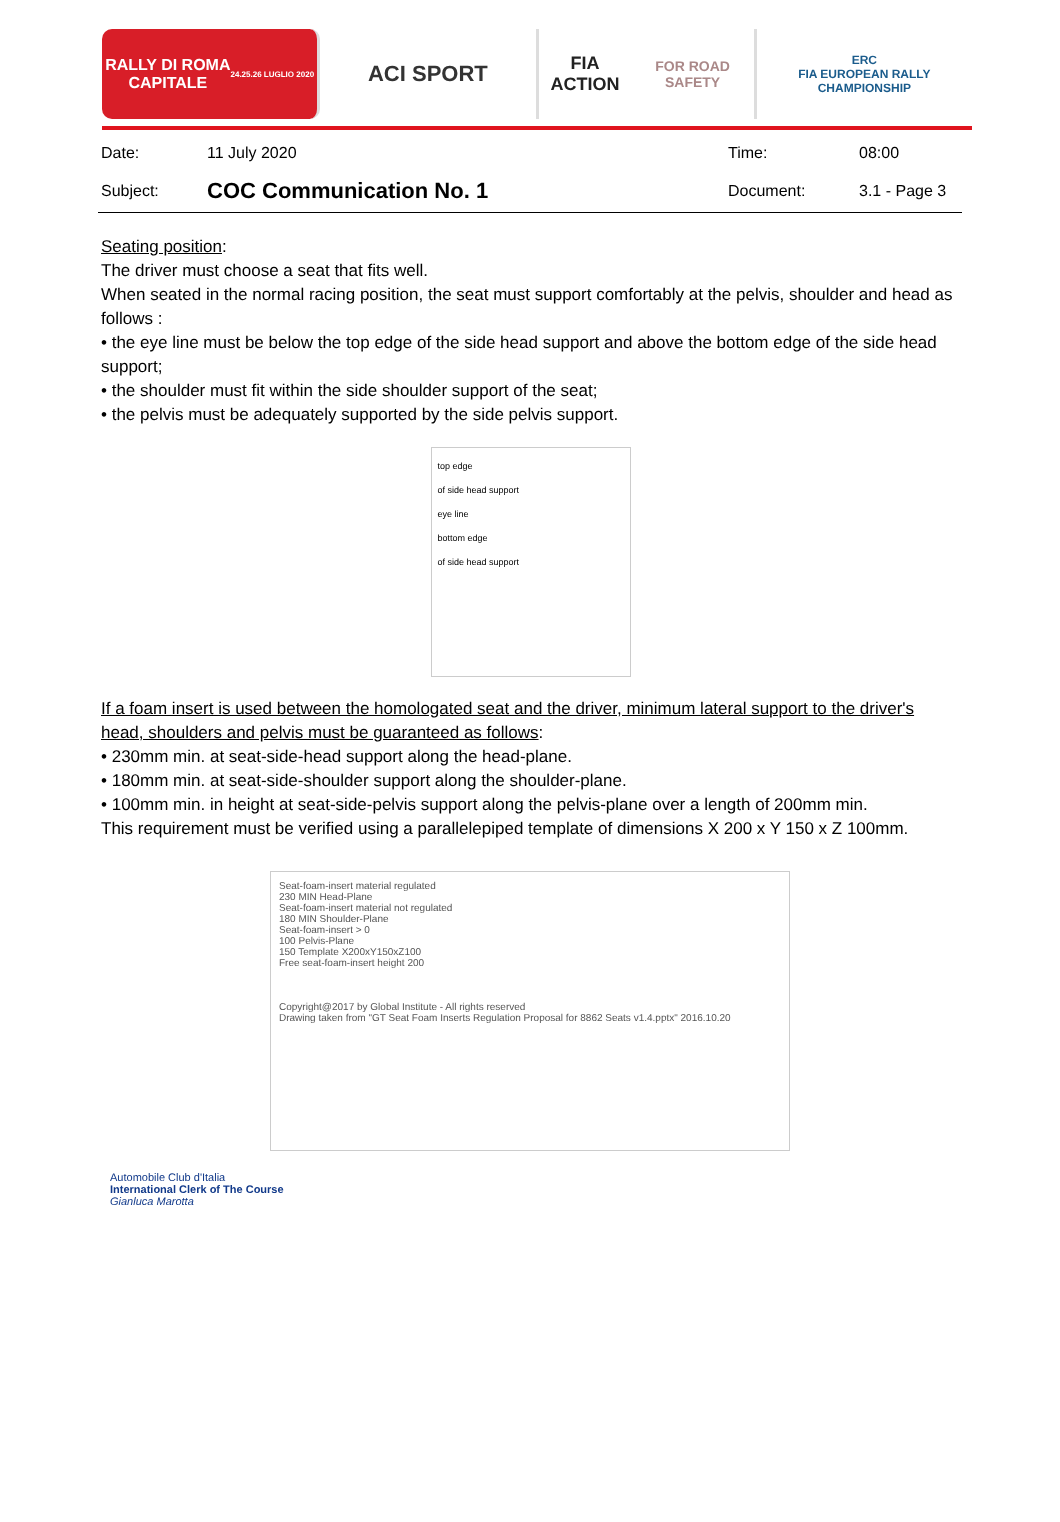RALLY DI ROMA
CAPITALE
24.25.26 LUGLIO 2020
ACI SPORT
FIA ACTION
FOR ROAD SAFETY
ERC
FIA EUROPEAN RALLY
CHAMPIONSHIP
| Date: | 11 July 2020 | Time: | 08:00 |
| Subject: | COC Communication No. 1 | Document: | 3.1 - Page 3 |
Seating position:
The driver must choose a seat that fits well.
When seated in the normal racing position, the seat must support comfortably at the pelvis, shoulder and head as follows :
• the eye line must be below the top edge of the side head support and above the bottom edge of the side head support;
• the shoulder must fit within the side shoulder support of the seat;
• the pelvis must be adequately supported by the side pelvis support.
top edge
of side head support
eye line
bottom edge
of side head support
If a foam insert is used between the homologated seat and the driver, minimum lateral support to the driver's head, shoulders and pelvis must be guaranteed as follows:
• 230mm min. at seat-side-head support along the head-plane.
• 180mm min. at seat-side-shoulder support along the shoulder-plane.
• 100mm min. in height at seat-side-pelvis support along the pelvis-plane over a length of 200mm min.
This requirement must be verified using a parallelepiped template of dimensions X 200 x Y 150 x Z 100mm.
Seat-foam-insert material regulated
230 MIN Head-Plane
Seat-foam-insert material not regulated
180 MIN Shoulder-Plane
Seat-foam-insert > 0
100 Pelvis-Plane
150 Template X200xY150xZ100
Free seat-foam-insert height 200
Copyright@2017 by Global Institute - All rights reserved
Drawing taken from "GT Seat Foam Inserts Regulation Proposal for 8862 Seats v1.4.pptx" 2016.10.20
Automobile Club d'Italia
International Clerk of The Course
Gianluca Marotta